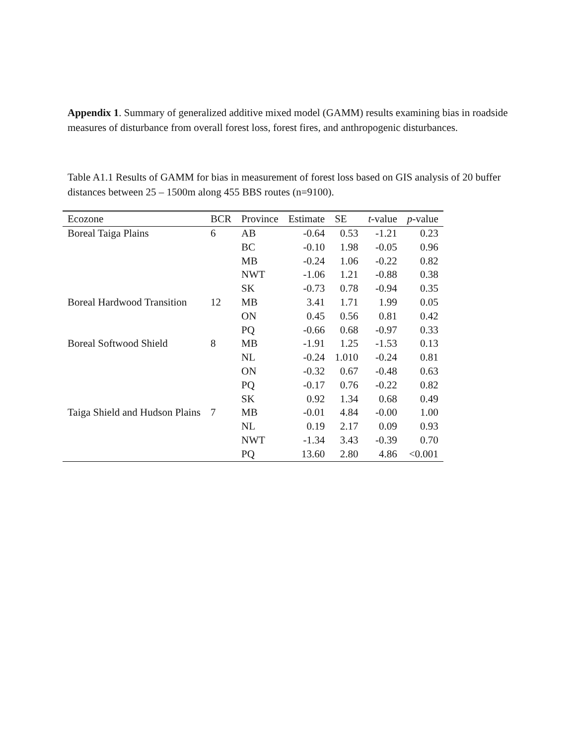Appendix 1. Summary of generalized additive mixed model (GAMM) results examining bias in roadside measures of disturbance from overall forest loss, forest fires, and anthropogenic disturbances.
Table A1.1 Results of GAMM for bias in measurement of forest loss based on GIS analysis of 20 buffer distances between 25 – 1500m along 455 BBS routes (n=9100).
| Ecozone | BCR | Province | Estimate | SE | t -value | p -value |
| --- | --- | --- | --- | --- | --- | --- |
| Boreal Taiga Plains | 6 | AB | -0.64 | 0.53 | -1.21 | 0.23 |
| | | BC | -0.10 | 1.98 | -0.05 | 0.96 |
| | | MB | -0.24 | 1.06 | -0.22 | 0.82 |
| | | NWT | -1.06 | 1.21 | -0.88 | 0.38 |
| | | SK | -0.73 | 0.78 | -0.94 | 0.35 |
| Boreal Hardwood Transition | 12 | MB | 3.41 | 1.71 | 1.99 | 0.05 |
| | | ON | 0.45 | 0.56 | 0.81 | 0.42 |
| | | PQ | -0.66 | 0.68 | -0.97 | 0.33 |
| Boreal Softwood Shield | 8 | MB | -1.91 | 1.25 | -1.53 | 0.13 |
| | | NL | -0.24 | 1.010 | -0.24 | 0.81 |
| | | ON | -0.32 | 0.67 | -0.48 | 0.63 |
| | | PQ | -0.17 | 0.76 | -0.22 | 0.82 |
| | | SK | 0.92 | 1.34 | 0.68 | 0.49 |
| Taiga Shield and Hudson Plains | 7 | MB | -0.01 | 4.84 | -0.00 | 1.00 |
| | | NL | 0.19 | 2.17 | 0.09 | 0.93 |
| | | NWT | -1.34 | 3.43 | -0.39 | 0.70 |
| | | PQ | 13.60 | 2.80 | 4.86 | <0.001 |